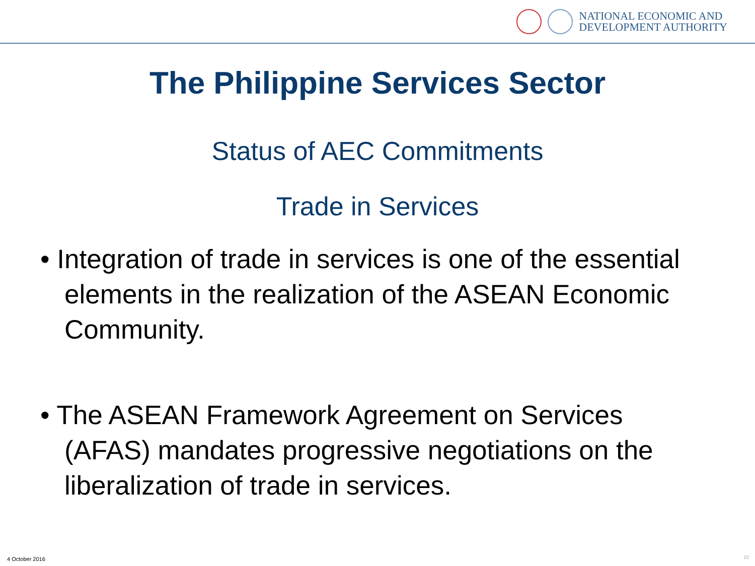NATIONAL ECONOMIC AND
DEVELOPMENT AUTHORITY
The Philippine Services Sector
Status of AEC Commitments
Trade in Services
• Integration of trade in services is one of the essential elements in the realization of the ASEAN Economic Community.
• The ASEAN Framework Agreement on Services (AFAS) mandates progressive negotiations on the liberalization of trade in services.
4 October 2016 10